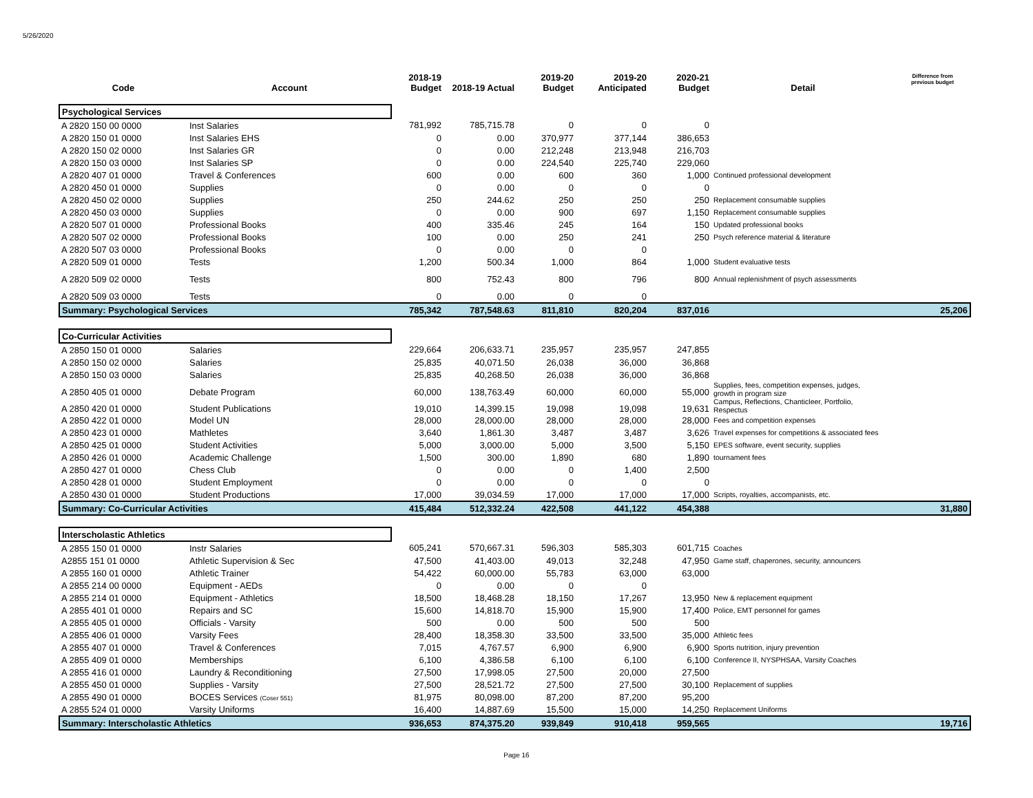5/26/2020
| Code | Account | 2018-19 Budget | 2018-19 Actual | 2019-20 Budget | 2019-20 Anticipated | 2020-21 Budget | Detail | Difference from previous budget |
| --- | --- | --- | --- | --- | --- | --- | --- | --- |
| Psychological Services | | | | | | | | |
| A 2820 150 00 0000 | Inst Salaries | 781,992 | 785,715.78 | 0 | 0 | 0 | | |
| A 2820 150 01 0000 | Inst Salaries EHS | 0 | 0.00 | 370,977 | 377,144 | 386,653 | | |
| A 2820 150 02 0000 | Inst Salaries GR | 0 | 0.00 | 212,248 | 213,948 | 216,703 | | |
| A 2820 150 03 0000 | Inst Salaries SP | 0 | 0.00 | 224,540 | 225,740 | 229,060 | | |
| A 2820 407 01 0000 | Travel & Conferences | 600 | 0.00 | 600 | 360 | 1,000 | Continued professional development | |
| A 2820 450 01 0000 | Supplies | 0 | 0.00 | 0 | 0 | 0 | | |
| A 2820 450 02 0000 | Supplies | 250 | 244.62 | 250 | 250 | 250 | Replacement consumable supplies | |
| A 2820 450 03 0000 | Supplies | 0 | 0.00 | 900 | 697 | 1,150 | Replacement consumable supplies | |
| A 2820 507 01 0000 | Professional Books | 400 | 335.46 | 245 | 164 | 150 | Updated professional books | |
| A 2820 507 02 0000 | Professional Books | 100 | 0.00 | 250 | 241 | 250 | Psych reference material & literature | |
| A 2820 507 03 0000 | Professional Books | 0 | 0.00 | 0 | 0 | | | |
| A 2820 509 01 0000 | Tests | 1,200 | 500.34 | 1,000 | 864 | 1,000 | Student evaluative tests | |
| A 2820 509 02 0000 | Tests | 800 | 752.43 | 800 | 796 | 800 | Annual replenishment of psych assessments | |
| A 2820 509 03 0000 | Tests | 0 | 0.00 | 0 | 0 | | | |
| Summary: Psychological Services | | 785,342 | 787,548.63 | 811,810 | 820,204 | 837,016 | | 25,206 |
| Co-Curricular Activities | | | | | | | | |
| A 2850 150 01 0000 | Salaries | 229,664 | 206,633.71 | 235,957 | 235,957 | 247,855 | | |
| A 2850 150 02 0000 | Salaries | 25,835 | 40,071.50 | 26,038 | 36,000 | 36,868 | | |
| A 2850 150 03 0000 | Salaries | 25,835 | 40,268.50 | 26,038 | 36,000 | 36,868 | | |
| A 2850 405 01 0000 | Debate Program | 60,000 | 138,763.49 | 60,000 | 60,000 | 55,000 | Supplies, fees, competition expenses, judges, growth in program size | |
| A 2850 420 01 0000 | Student Publications | 19,010 | 14,399.15 | 19,098 | 19,098 | 19,631 | Campus, Reflections, Chanticleer, Portfolio, Respectus | |
| A 2850 422 01 0000 | Model UN | 28,000 | 28,000.00 | 28,000 | 28,000 | 28,000 | Fees and competition expenses | |
| A 2850 423 01 0000 | Mathletes | 3,640 | 1,861.30 | 3,487 | 3,487 | 3,626 | Travel expenses for competitions & associated fees | |
| A 2850 425 01 0000 | Student Activities | 5,000 | 3,000.00 | 5,000 | 3,500 | 5,150 | EPES software, event security, supplies | |
| A 2850 426 01 0000 | Academic Challenge | 1,500 | 300.00 | 1,890 | 680 | 1,890 | tournament fees | |
| A 2850 427 01 0000 | Chess Club | 0 | 0.00 | 0 | 1,400 | 2,500 | | |
| A 2850 428 01 0000 | Student Employment | 0 | 0.00 | 0 | 0 | 0 | | |
| A 2850 430 01 0000 | Student Productions | 17,000 | 39,034.59 | 17,000 | 17,000 | 17,000 | Scripts, royalties, accompanists, etc. | |
| Summary: Co-Curricular Activities | | 415,484 | 512,332.24 | 422,508 | 441,122 | 454,388 | | 31,880 |
| Interscholastic Athletics | | | | | | | | |
| A 2855 150 01 0000 | Instr Salaries | 605,241 | 570,667.31 | 596,303 | 585,303 | 601,715 | Coaches | |
| A2855 151 01 0000 | Athletic Supervision & Sec | 47,500 | 41,403.00 | 49,013 | 32,248 | 47,950 | Game staff, chaperones, security, announcers | |
| A 2855 160 01 0000 | Athletic Trainer | 54,422 | 60,000.00 | 55,783 | 63,000 | 63,000 | | |
| A 2855 214 00 0000 | Equipment - AEDs | 0 | 0.00 | 0 | 0 | | | |
| A 2855 214 01 0000 | Equipment - Athletics | 18,500 | 18,468.28 | 18,150 | 17,267 | 13,950 | New & replacement equipment | |
| A 2855 401 01 0000 | Repairs and SC | 15,600 | 14,818.70 | 15,900 | 15,900 | 17,400 | Police, EMT personnel for games | |
| A 2855 405 01 0000 | Officials - Varsity | 500 | 0.00 | 500 | 500 | 500 | | |
| A 2855 406 01 0000 | Varsity Fees | 28,400 | 18,358.30 | 33,500 | 33,500 | 35,000 | Athletic fees | |
| A 2855 407 01 0000 | Travel & Conferences | 7,015 | 4,767.57 | 6,900 | 6,900 | 6,900 | Sports nutrition, injury prevention | |
| A 2855 409 01 0000 | Memberships | 6,100 | 4,386.58 | 6,100 | 6,100 | 6,100 | Conference II, NYSPHSAA, Varsity Coaches | |
| A 2855 416 01 0000 | Laundry & Reconditioning | 27,500 | 17,998.05 | 27,500 | 20,000 | 27,500 | | |
| A 2855 450 01 0000 | Supplies - Varsity | 27,500 | 28,521.72 | 27,500 | 27,500 | 30,100 | Replacement of supplies | |
| A 2855 490 01 0000 | BOCES Services (Coser 551) | 81,975 | 80,098.00 | 87,200 | 87,200 | 95,200 | | |
| A 2855 524 01 0000 | Varsity Uniforms | 16,400 | 14,887.69 | 15,500 | 15,000 | 14,250 | Replacement Uniforms | |
| Summary: Interscholastic Athletics | | 936,653 | 874,375.20 | 939,849 | 910,418 | 959,565 | | 19,716 |
Page 16